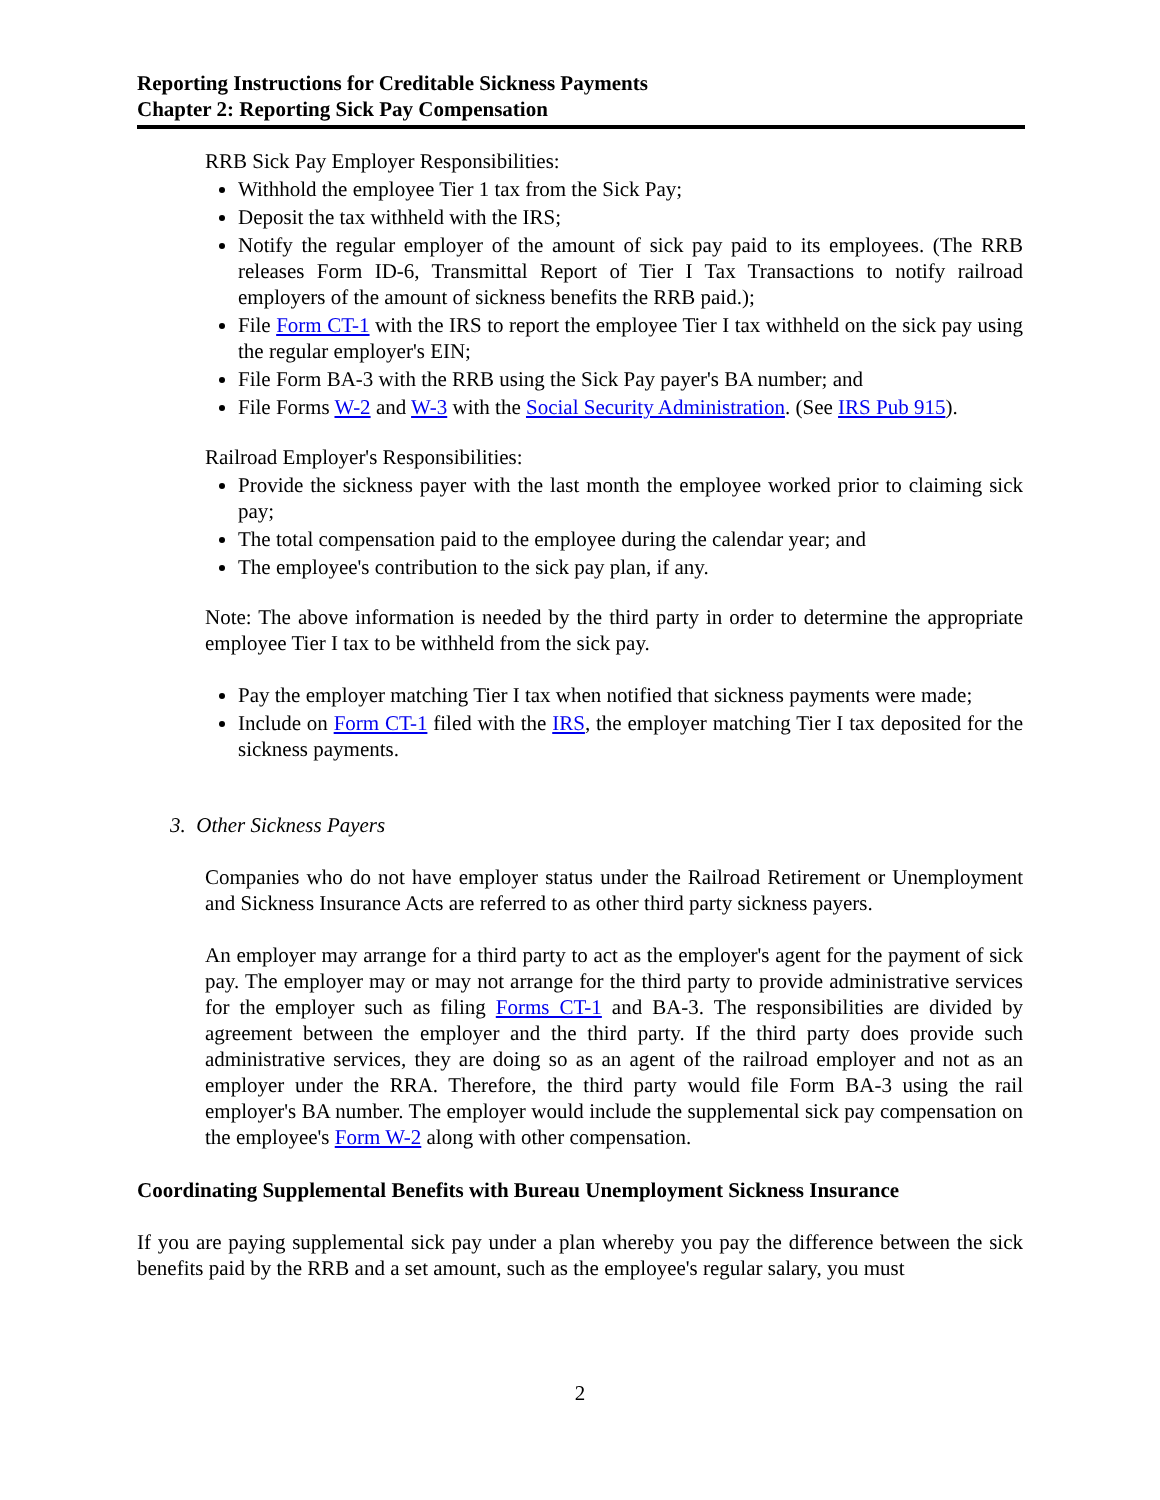Reporting Instructions for Creditable Sickness Payments
Chapter 2: Reporting Sick Pay Compensation
RRB Sick Pay Employer Responsibilities:
Withhold the employee Tier 1 tax from the Sick Pay;
Deposit the tax withheld with the IRS;
Notify the regular employer of the amount of sick pay paid to its employees. (The RRB releases Form ID-6, Transmittal Report of Tier I Tax Transactions to notify railroad employers of the amount of sickness benefits the RRB paid.);
File Form CT-1 with the IRS to report the employee Tier I tax withheld on the sick pay using the regular employer's EIN;
File Form BA-3 with the RRB using the Sick Pay payer's BA number; and
File Forms W-2 and W-3 with the Social Security Administration. (See IRS Pub 915).
Railroad Employer's Responsibilities:
Provide the sickness payer with the last month the employee worked prior to claiming sick pay;
The total compensation paid to the employee during the calendar year; and
The employee's contribution to the sick pay plan, if any.
Note: The above information is needed by the third party in order to determine the appropriate employee Tier I tax to be withheld from the sick pay.
Pay the employer matching Tier I tax when notified that sickness payments were made;
Include on Form CT-1 filed with the IRS, the employer matching Tier I tax deposited for the sickness payments.
3. Other Sickness Payers
Companies who do not have employer status under the Railroad Retirement or Unemployment and Sickness Insurance Acts are referred to as other third party sickness payers.
An employer may arrange for a third party to act as the employer's agent for the payment of sick pay. The employer may or may not arrange for the third party to provide administrative services for the employer such as filing Forms CT-1 and BA-3. The responsibilities are divided by agreement between the employer and the third party. If the third party does provide such administrative services, they are doing so as an agent of the railroad employer and not as an employer under the RRA. Therefore, the third party would file Form BA-3 using the rail employer's BA number. The employer would include the supplemental sick pay compensation on the employee's Form W-2 along with other compensation.
Coordinating Supplemental Benefits with Bureau Unemployment Sickness Insurance
If you are paying supplemental sick pay under a plan whereby you pay the difference between the sick benefits paid by the RRB and a set amount, such as the employee's regular salary, you must
2